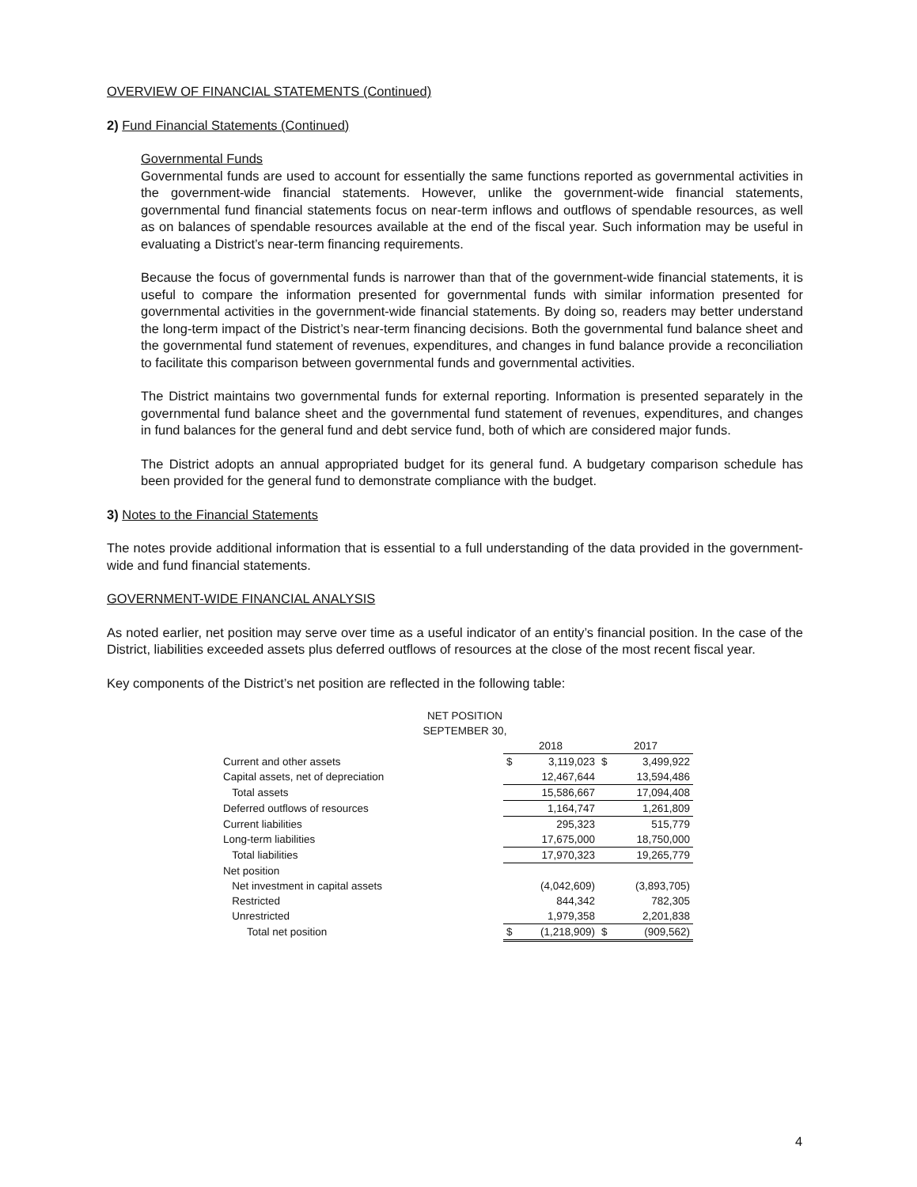OVERVIEW OF FINANCIAL STATEMENTS (Continued)
2) Fund Financial Statements (Continued)
Governmental Funds
Governmental funds are used to account for essentially the same functions reported as governmental activities in the government-wide financial statements. However, unlike the government-wide financial statements, governmental fund financial statements focus on near-term inflows and outflows of spendable resources, as well as on balances of spendable resources available at the end of the fiscal year. Such information may be useful in evaluating a District’s near-term financing requirements.
Because the focus of governmental funds is narrower than that of the government-wide financial statements, it is useful to compare the information presented for governmental funds with similar information presented for governmental activities in the government-wide financial statements. By doing so, readers may better understand the long-term impact of the District’s near-term financing decisions. Both the governmental fund balance sheet and the governmental fund statement of revenues, expenditures, and changes in fund balance provide a reconciliation to facilitate this comparison between governmental funds and governmental activities.
The District maintains two governmental funds for external reporting. Information is presented separately in the governmental fund balance sheet and the governmental fund statement of revenues, expenditures, and changes in fund balances for the general fund and debt service fund, both of which are considered major funds.
The District adopts an annual appropriated budget for its general fund. A budgetary comparison schedule has been provided for the general fund to demonstrate compliance with the budget.
3) Notes to the Financial Statements
The notes provide additional information that is essential to a full understanding of the data provided in the government-wide and fund financial statements.
GOVERNMENT-WIDE FINANCIAL ANALYSIS
As noted earlier, net position may serve over time as a useful indicator of an entity’s financial position. In the case of the District, liabilities exceeded assets plus deferred outflows of resources at the close of the most recent fiscal year.
Key components of the District’s net position are reflected in the following table:
NET POSITION
SEPTEMBER 30,
| | 2018 | | 2017 | |
| Current and other assets | $ | 3,119,023 | $ | 3,499,922 |
| Capital assets, net of depreciation | 12,467,644 | | 13,594,486 | |
| Total assets | 15,586,667 | | 17,094,408 | |
| Deferred outflows of resources | 1,164,747 | | 1,261,809 | |
| Current liabilities | 295,323 | | 515,779 | |
| Long-term liabilities | 17,675,000 | | 18,750,000 | |
| Total liabilities | 17,970,323 | | 19,265,779 | |
| Net position | | | | |
| Net investment in capital assets | (4,042,609) | | (3,893,705) | |
| Restricted | 844,342 | | 782,305 | |
| Unrestricted | 1,979,358 | | 2,201,838 | |
| Total net position | $ | (1,218,909) | $ | (909,562) |
4